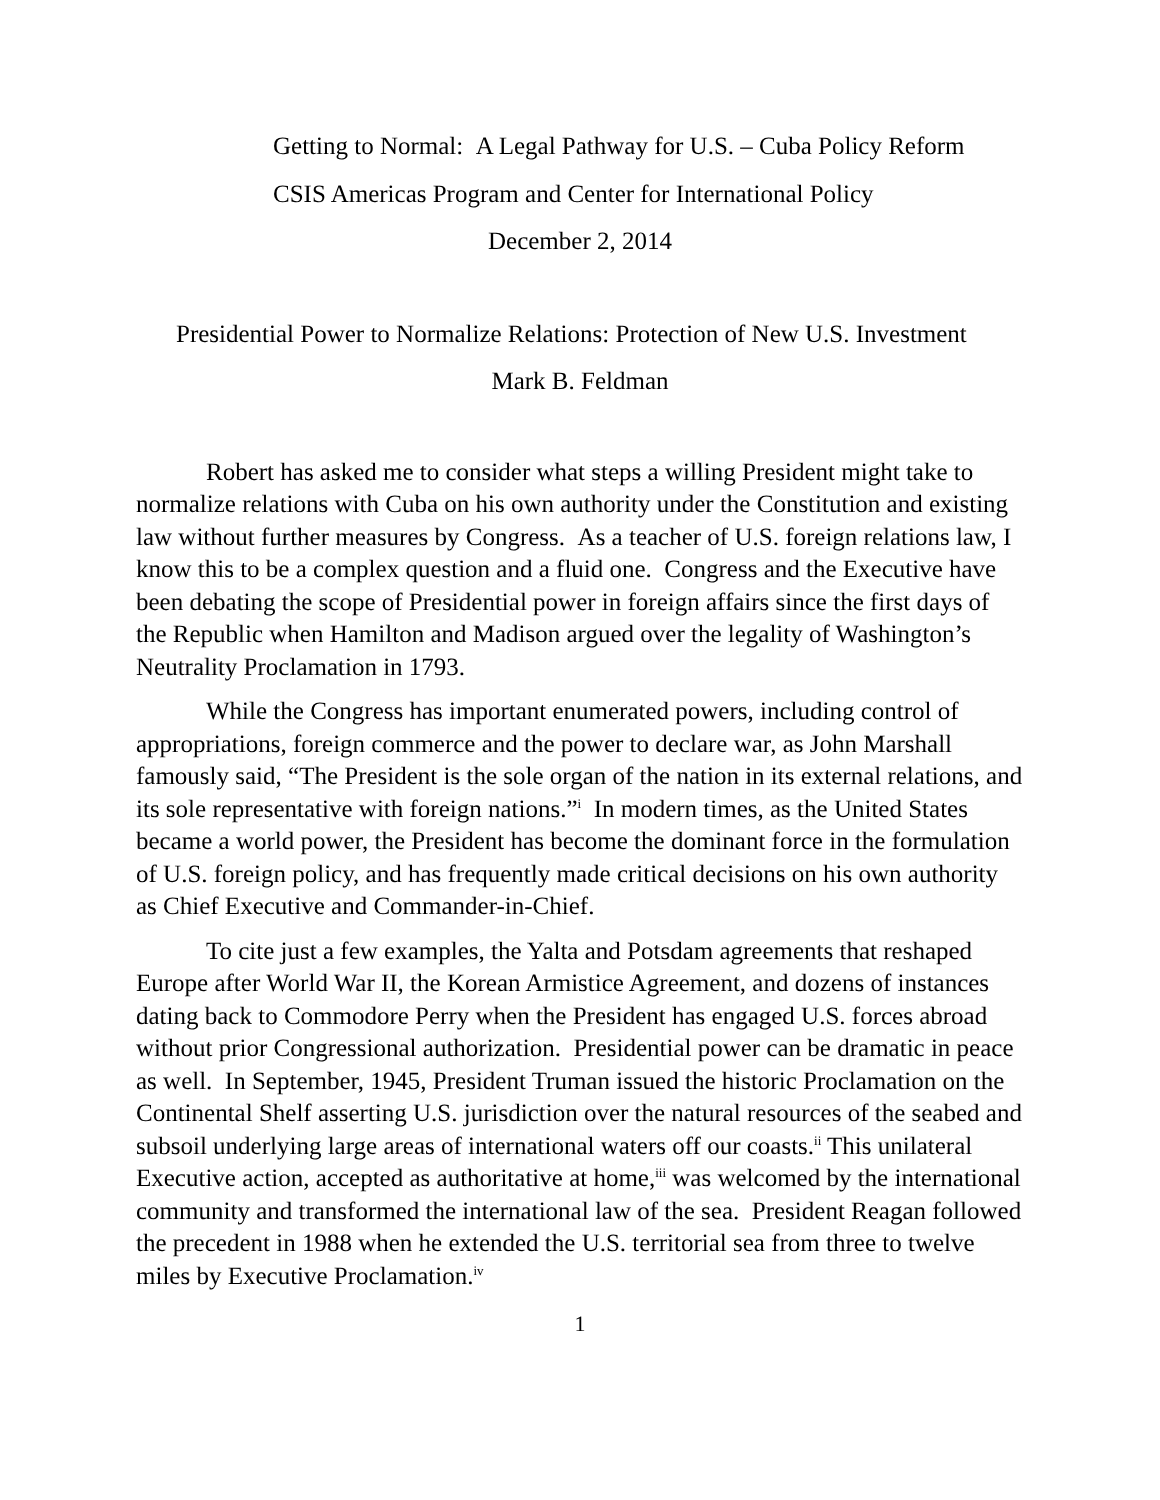Getting to Normal: A Legal Pathway for U.S. – Cuba Policy Reform
CSIS Americas Program and Center for International Policy
December 2, 2014
Presidential Power to Normalize Relations: Protection of New U.S. Investment
Mark B. Feldman
Robert has asked me to consider what steps a willing President might take to normalize relations with Cuba on his own authority under the Constitution and existing law without further measures by Congress. As a teacher of U.S. foreign relations law, I know this to be a complex question and a fluid one. Congress and the Executive have been debating the scope of Presidential power in foreign affairs since the first days of the Republic when Hamilton and Madison argued over the legality of Washington’s Neutrality Proclamation in 1793.
While the Congress has important enumerated powers, including control of appropriations, foreign commerce and the power to declare war, as John Marshall famously said, “The President is the sole organ of the nation in its external relations, and its sole representative with foreign nations.”<sup>i</sup> In modern times, as the United States became a world power, the President has become the dominant force in the formulation of U.S. foreign policy, and has frequently made critical decisions on his own authority as Chief Executive and Commander-in-Chief.
To cite just a few examples, the Yalta and Potsdam agreements that reshaped Europe after World War II, the Korean Armistice Agreement, and dozens of instances dating back to Commodore Perry when the President has engaged U.S. forces abroad without prior Congressional authorization. Presidential power can be dramatic in peace as well. In September, 1945, President Truman issued the historic Proclamation on the Continental Shelf asserting U.S. jurisdiction over the natural resources of the seabed and subsoil underlying large areas of international waters off our coasts.<sup>ii</sup> This unilateral Executive action, accepted as authoritative at home,<sup>iii</sup> was welcomed by the international community and transformed the international law of the sea. President Reagan followed the precedent in 1988 when he extended the U.S. territorial sea from three to twelve miles by Executive Proclamation.<sup>iv</sup>
1